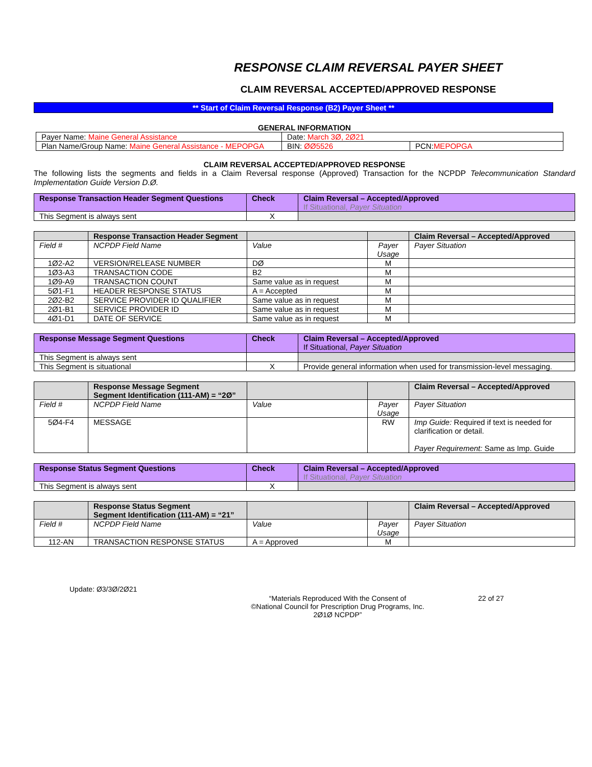RESPONSE CLAIM REVERSAL PAYER SHEET
CLAIM REVERSAL ACCEPTED/APPROVED RESPONSE
** Start of Claim Reversal Response (B2) Payer Sheet **
GENERAL INFORMATION
| Payer Name: Maine General Assistance | Date: March 3Ø, 2Ø21 | |
| Plan Name/Group Name: Maine General Assistance - MEPOPGA | BIN: ØØ5526 | PCN: MEPOPGA |
CLAIM REVERSAL ACCEPTED/APPROVED RESPONSE
The following lists the segments and fields in a Claim Reversal response (Approved) Transaction for the NCPDP Telecommunication Standard Implementation Guide Version D.Ø.
| Response Transaction Header Segment Questions | Check | Claim Reversal – Accepted/Approved If Situational, Payer Situation |
| --- | --- | --- |
| This Segment is always sent | X | |
| | Response Transaction Header Segment | | | Claim Reversal – Accepted/Approved |
| --- | --- | --- | --- | --- |
| Field # | NCPDP Field Name | Value | Payer Usage | Payer Situation |
| 1Ø2-A2 | VERSION/RELEASE NUMBER | DØ | M | |
| 1Ø3-A3 | TRANSACTION CODE | B2 | M | |
| 1Ø9-A9 | TRANSACTION COUNT | Same value as in request | M | |
| 5Ø1-F1 | HEADER RESPONSE STATUS | A = Accepted | M | |
| 2Ø2-B2 | SERVICE PROVIDER ID QUALIFIER | Same value as in request | M | |
| 2Ø1-B1 | SERVICE PROVIDER ID | Same value as in request | M | |
| 4Ø1-D1 | DATE OF SERVICE | Same value as in request | M | |
| Response Message Segment Questions | Check | Claim Reversal – Accepted/Approved If Situational, Payer Situation |
| --- | --- | --- |
| This Segment is always sent | | |
| This Segment is situational | X | Provide general information when used for transmission-level messaging. |
| | Response Message Segment Segment Identification (111-AM) = “2Ø” | | | Claim Reversal – Accepted/Approved |
| --- | --- | --- | --- | --- |
| Field # | NCPDP Field Name | Value | Payer Usage | Payer Situation |
| 5Ø4-F4 | MESSAGE | | RW | Imp Guide: Required if text is needed for clarification or detail. Payer Requirement: Same as Imp. Guide |
| Response Status Segment Questions | Check | Claim Reversal – Accepted/Approved If Situational, Payer Situation |
| --- | --- | --- |
| This Segment is always sent | X | |
| | Response Status Segment Segment Identification (111-AM) = “21” | | | Claim Reversal – Accepted/Approved |
| --- | --- | --- | --- | --- |
| Field # | NCPDP Field Name | Value | Payer Usage | Payer Situation |
| 112-AN | TRANSACTION RESPONSE STATUS | A = Approved | M | |
Update: Ø3/3Ø/2Ø21
“Materials Reproduced With the Consent of
©National Council for Prescription Drug Programs, Inc.
2Ø1Ø NCPDP”
22 of 27